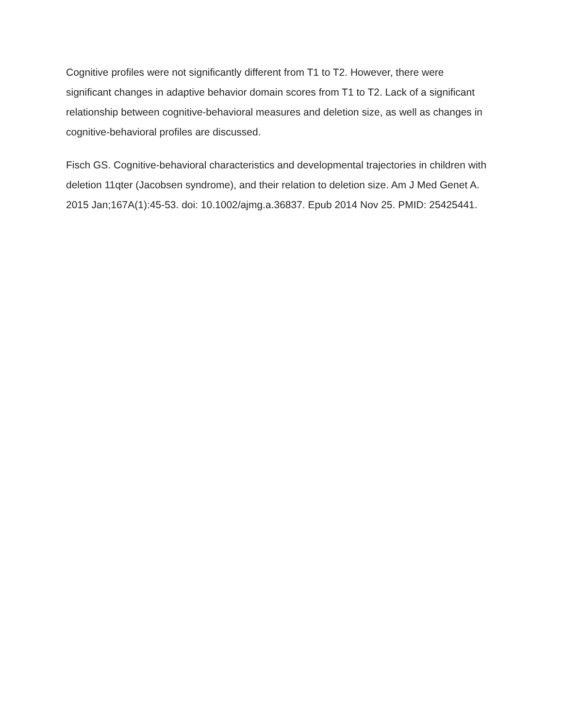Cognitive profiles were not significantly different from T1 to T2. However, there were significant changes in adaptive behavior domain scores from T1 to T2. Lack of a significant relationship between cognitive-behavioral measures and deletion size, as well as changes in cognitive-behavioral profiles are discussed.
Fisch GS. Cognitive-behavioral characteristics and developmental trajectories in children with deletion 11qter (Jacobsen syndrome), and their relation to deletion size. Am J Med Genet A. 2015 Jan;167A(1):45-53. doi: 10.1002/ajmg.a.36837. Epub 2014 Nov 25. PMID: 25425441.